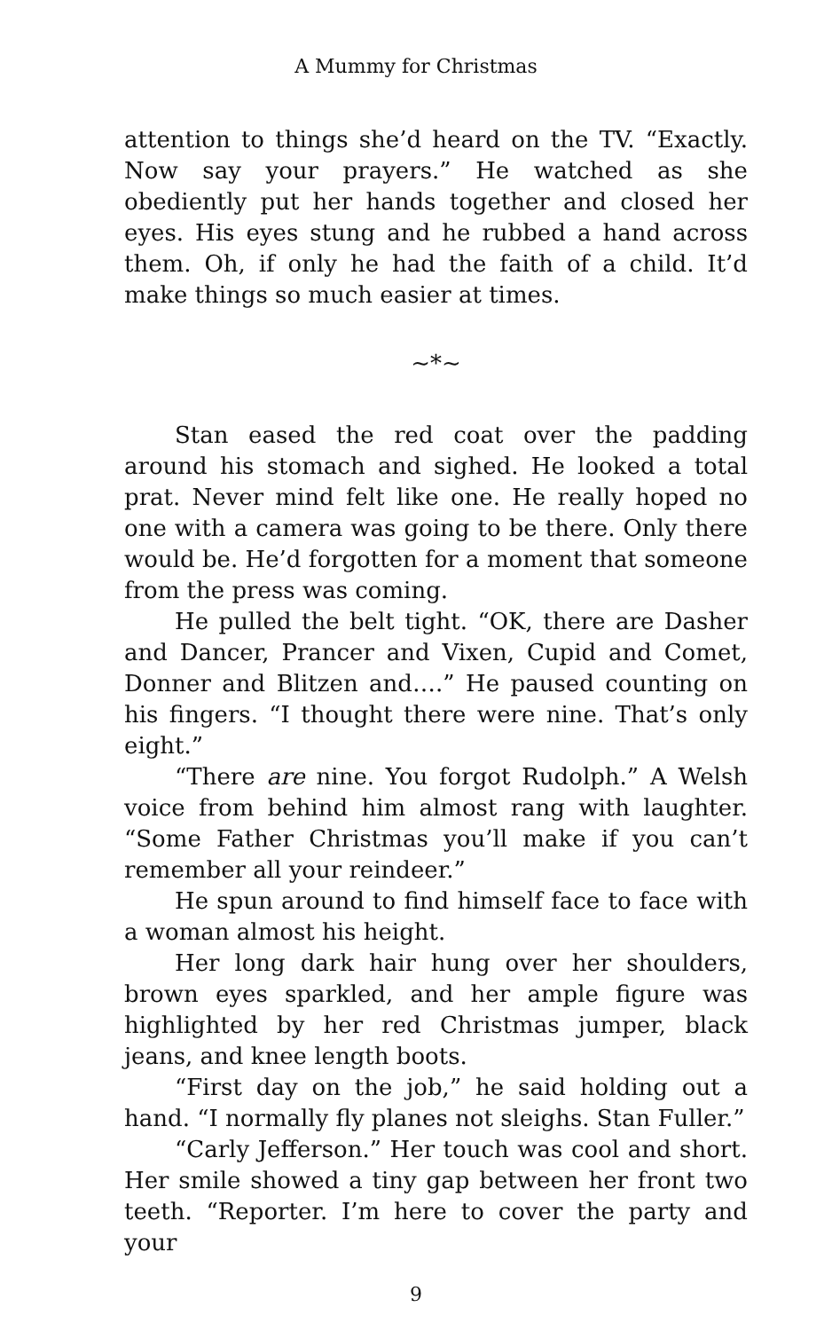A Mummy for Christmas
attention to things she’d heard on the TV. “Exactly. Now say your prayers.” He watched as she obediently put her hands together and closed her eyes. His eyes stung and he rubbed a hand across them. Oh, if only he had the faith of a child. It’d make things so much easier at times.
~*~
Stan eased the red coat over the padding around his stomach and sighed. He looked a total prat. Never mind felt like one. He really hoped no one with a camera was going to be there. Only there would be. He’d forgotten for a moment that someone from the press was coming.
He pulled the belt tight. “OK, there are Dasher and Dancer, Prancer and Vixen, Cupid and Comet, Donner and Blitzen and….” He paused counting on his fingers. “I thought there were nine. That’s only eight.”
“There are nine. You forgot Rudolph.” A Welsh voice from behind him almost rang with laughter. “Some Father Christmas you’ll make if you can’t remember all your reindeer.”
He spun around to find himself face to face with a woman almost his height.
Her long dark hair hung over her shoulders, brown eyes sparkled, and her ample figure was highlighted by her red Christmas jumper, black jeans, and knee length boots.
“First day on the job,” he said holding out a hand. “I normally fly planes not sleighs. Stan Fuller.”
“Carly Jefferson.” Her touch was cool and short. Her smile showed a tiny gap between her front two teeth. “Reporter. I’m here to cover the party and your
9